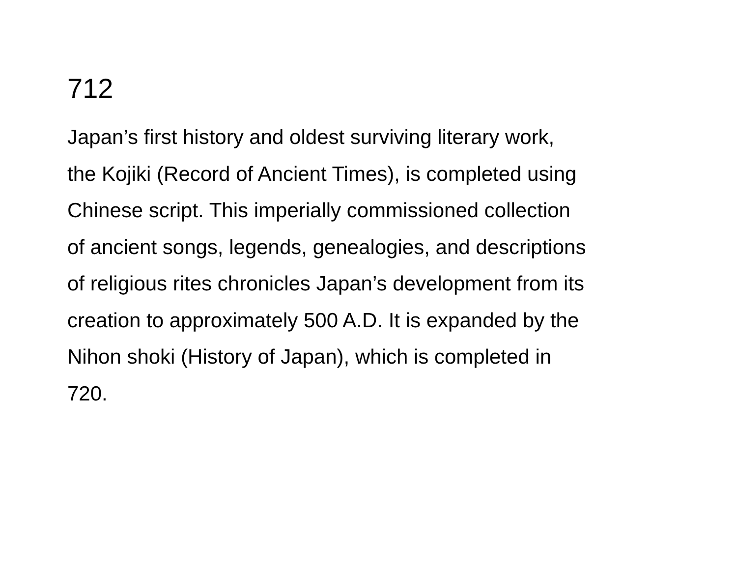712
Japan’s first history and oldest surviving literary work,
the Kojiki (Record of Ancient Times), is completed using
Chinese script. This imperially commissioned collection
of ancient songs, legends, genealogies, and descriptions
of religious rites chronicles Japan’s development from its
creation to approximately 500 A.D. It is expanded by the
Nihon shoki (History of Japan), which is completed in
720.